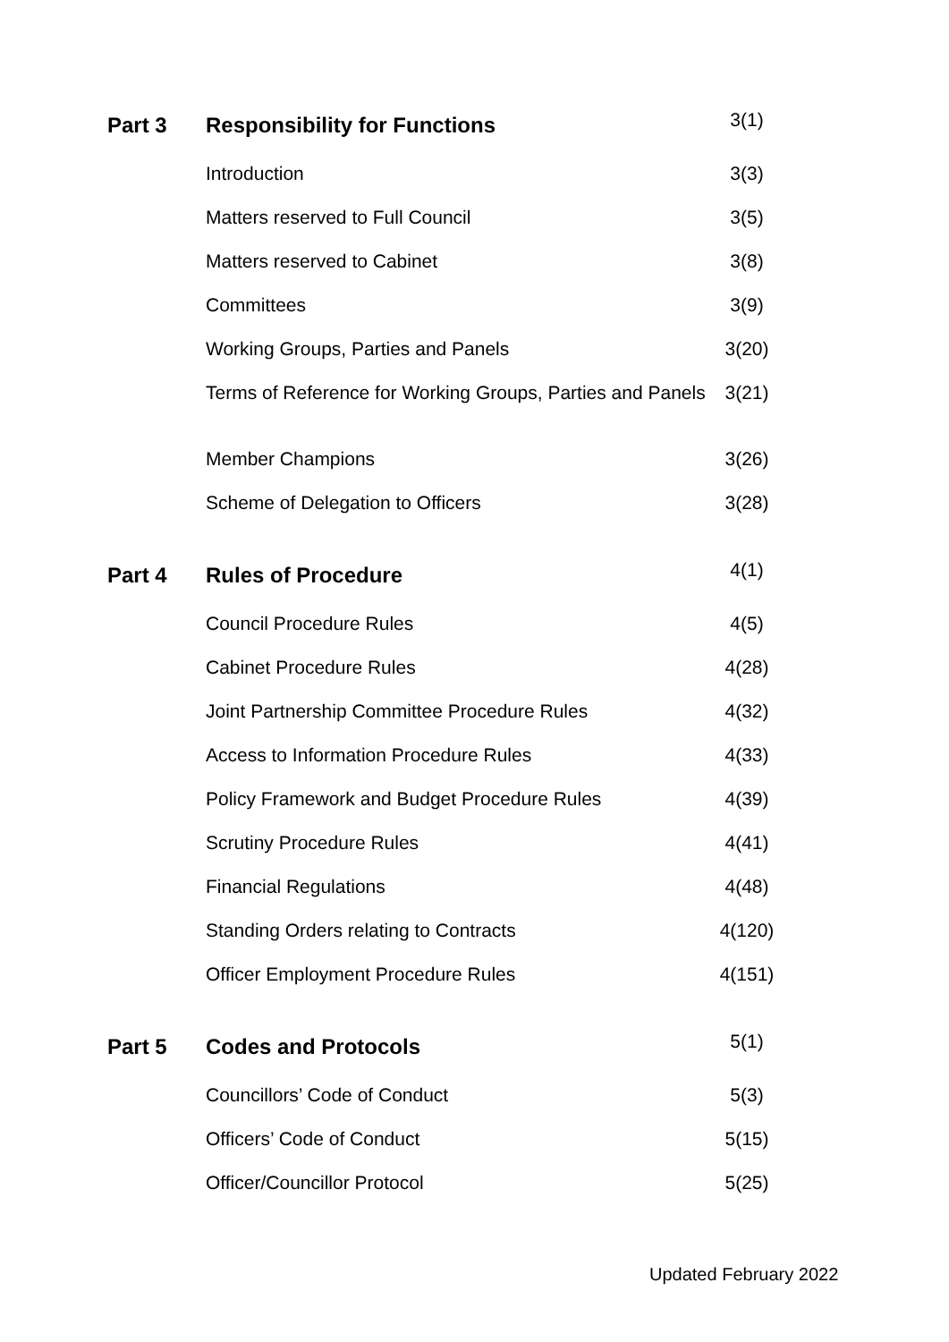| Part 3 | Responsibility for Functions | 3(1) |
| | Introduction | 3(3) |
| | Matters reserved to Full Council | 3(5) |
| | Matters reserved to Cabinet | 3(8) |
| | Committees | 3(9) |
| | Working Groups, Parties and Panels | 3(20) |
| | Terms of Reference for Working Groups, Parties and Panels | 3(21) |
| | Member Champions | 3(26) |
| | Scheme of Delegation to Officers | 3(28) |
| Part 4 | Rules of Procedure | 4(1) |
| | Council Procedure Rules | 4(5) |
| | Cabinet Procedure Rules | 4(28) |
| | Joint Partnership Committee Procedure Rules | 4(32) |
| | Access to Information Procedure Rules | 4(33) |
| | Policy Framework and Budget Procedure Rules | 4(39) |
| | Scrutiny Procedure Rules | 4(41) |
| | Financial Regulations | 4(48) |
| | Standing Orders relating to Contracts | 4(120) |
| | Officer Employment Procedure Rules | 4(151) |
| Part 5 | Codes and Protocols | 5(1) |
| | Councillors’ Code of Conduct | 5(3) |
| | Officers’ Code of Conduct | 5(15) |
| | Officer/Councillor Protocol | 5(25) |
Updated February 2022